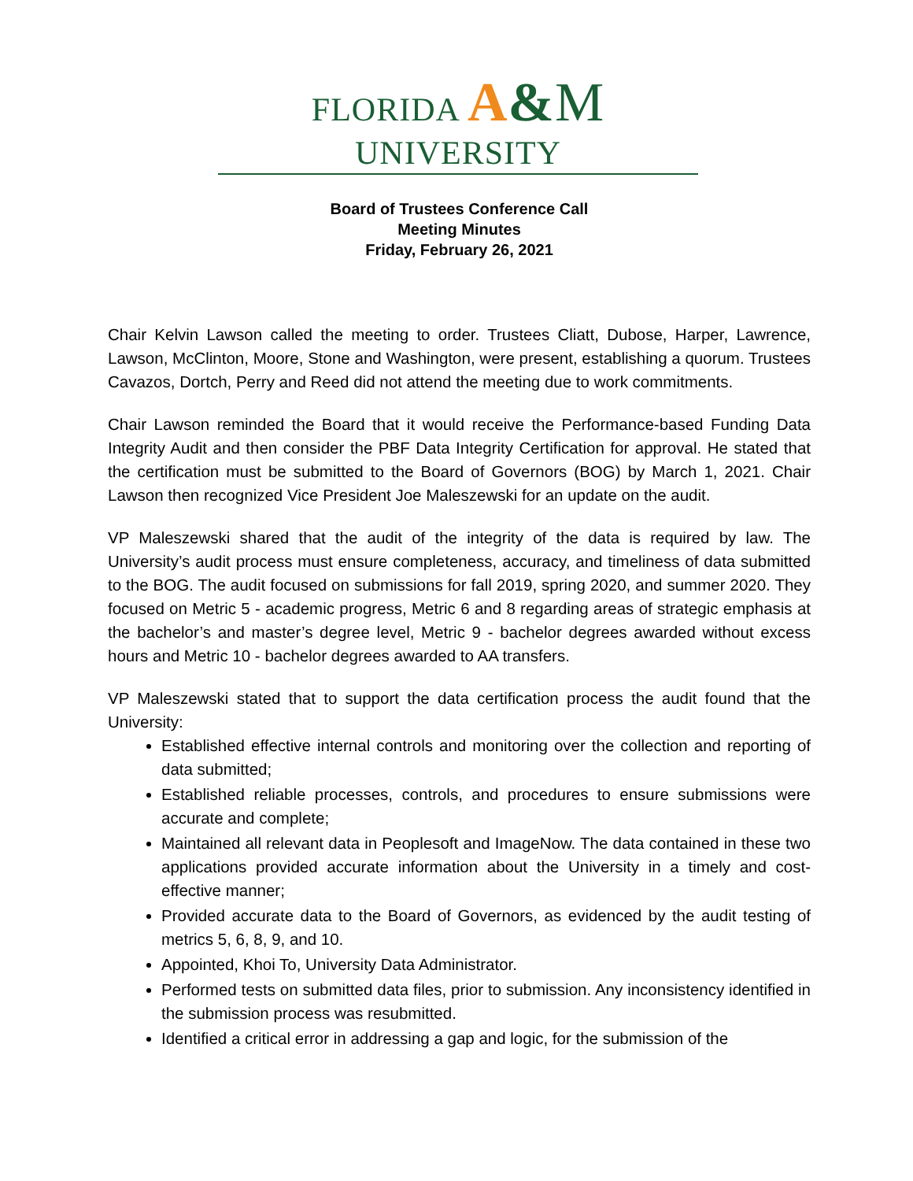FLORIDA A&M UNIVERSITY
Board of Trustees Conference Call
Meeting Minutes
Friday, February 26, 2021
Chair Kelvin Lawson called the meeting to order. Trustees Cliatt, Dubose, Harper, Lawrence, Lawson, McClinton, Moore, Stone and Washington, were present, establishing a quorum. Trustees Cavazos, Dortch, Perry and Reed did not attend the meeting due to work commitments.
Chair Lawson reminded the Board that it would receive the Performance-based Funding Data Integrity Audit and then consider the PBF Data Integrity Certification for approval. He stated that the certification must be submitted to the Board of Governors (BOG) by March 1, 2021. Chair Lawson then recognized Vice President Joe Maleszewski for an update on the audit.
VP Maleszewski shared that the audit of the integrity of the data is required by law. The University’s audit process must ensure completeness, accuracy, and timeliness of data submitted to the BOG. The audit focused on submissions for fall 2019, spring 2020, and summer 2020. They focused on Metric 5 - academic progress, Metric 6 and 8 regarding areas of strategic emphasis at the bachelor’s and master’s degree level, Metric 9 - bachelor degrees awarded without excess hours and Metric 10 - bachelor degrees awarded to AA transfers.
VP Maleszewski stated that to support the data certification process the audit found that the University:
Established effective internal controls and monitoring over the collection and reporting of data submitted;
Established reliable processes, controls, and procedures to ensure submissions were accurate and complete;
Maintained all relevant data in Peoplesoft and ImageNow. The data contained in these two applications provided accurate information about the University in a timely and cost-effective manner;
Provided accurate data to the Board of Governors, as evidenced by the audit testing of metrics 5, 6, 8, 9, and 10.
Appointed, Khoi To, University Data Administrator.
Performed tests on submitted data files, prior to submission. Any inconsistency identified in the submission process was resubmitted.
Identified a critical error in addressing a gap and logic, for the submission of the